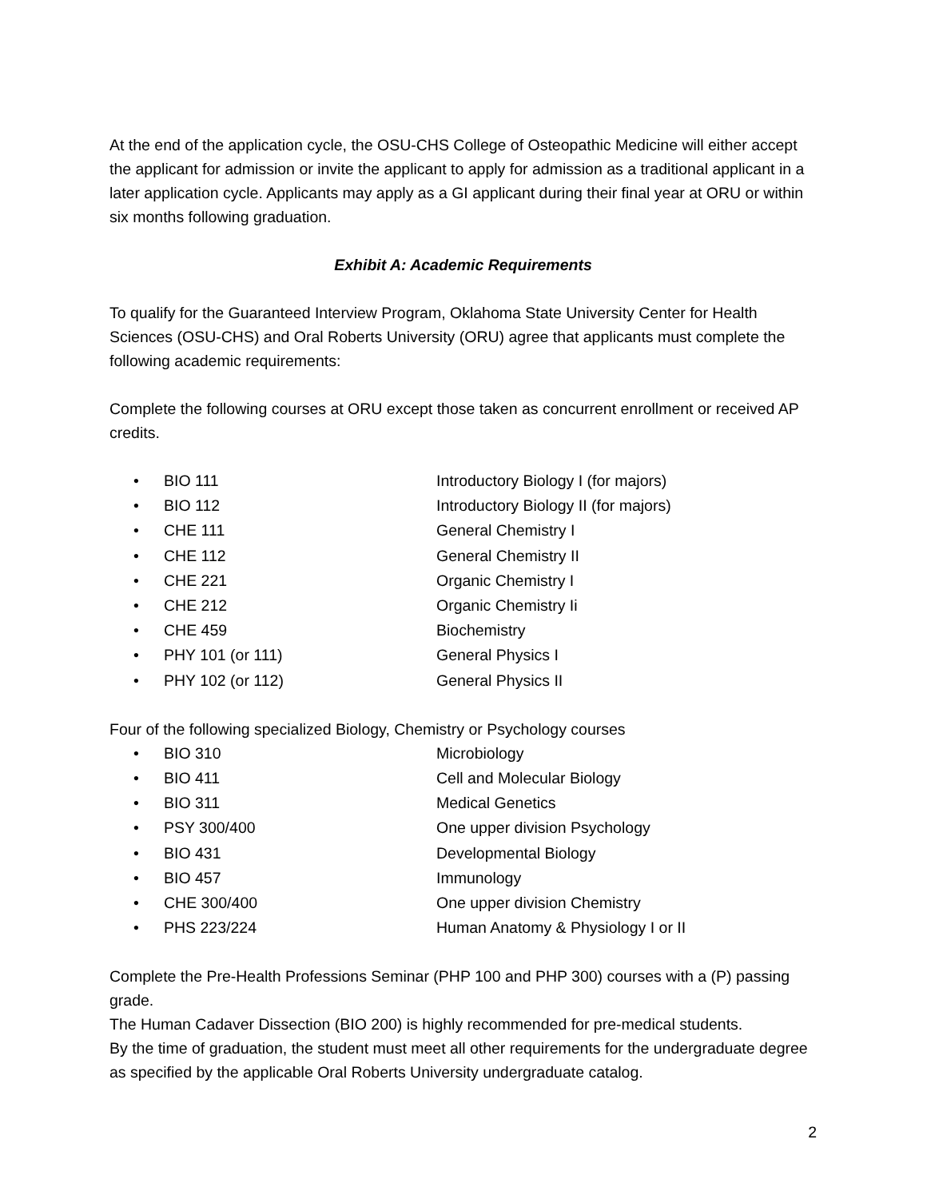At the end of the application cycle, the OSU-CHS College of Osteopathic Medicine will either accept the applicant for admission or invite the applicant to apply for admission as a traditional applicant in a later application cycle. Applicants may apply as a GI applicant during their final year at ORU or within six months following graduation.
Exhibit A: Academic Requirements
To qualify for the Guaranteed Interview Program, Oklahoma State University Center for Health Sciences (OSU-CHS) and Oral Roberts University (ORU) agree that applicants must complete the following academic requirements:
Complete the following courses at ORU except those taken as concurrent enrollment or received AP credits.
• BIO 111 Introductory Biology I (for majors)
• BIO 112 Introductory Biology II (for majors)
• CHE 111 General Chemistry I
• CHE 112 General Chemistry II
• CHE 221 Organic Chemistry I
• CHE 212 Organic Chemistry Ii
• CHE 459 Biochemistry
• PHY 101 (or 111) General Physics I
• PHY 102 (or 112) General Physics II
Four of the following specialized Biology, Chemistry or Psychology courses
• BIO 310 Microbiology
• BIO 411 Cell and Molecular Biology
• BIO 311 Medical Genetics
• PSY 300/400 One upper division Psychology
• BIO 431 Developmental Biology
• BIO 457 Immunology
• CHE 300/400 One upper division Chemistry
• PHS 223/224 Human Anatomy & Physiology I or II
Complete the Pre-Health Professions Seminar (PHP 100 and PHP 300) courses with a (P) passing grade.
The Human Cadaver Dissection (BIO 200) is highly recommended for pre-medical students.
By the time of graduation, the student must meet all other requirements for the undergraduate degree as specified by the applicable Oral Roberts University undergraduate catalog.
2